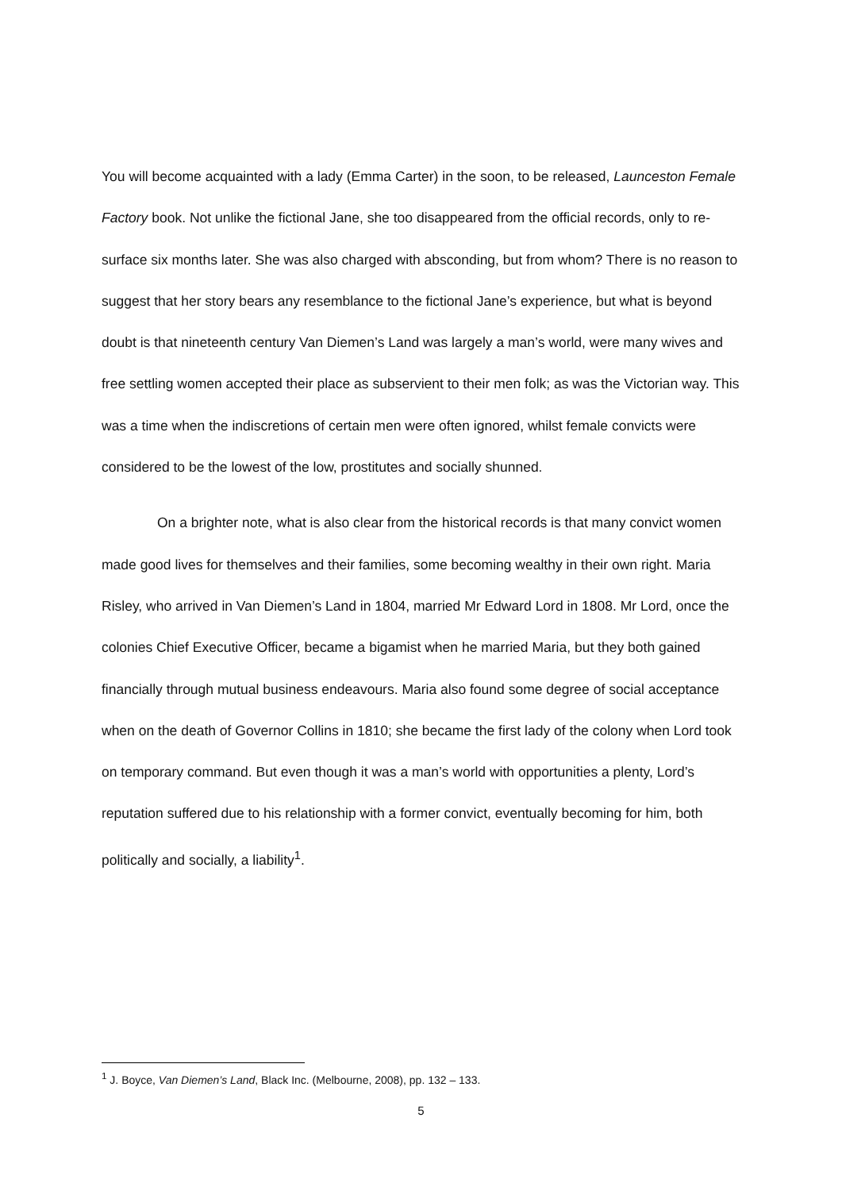You will become acquainted with a lady (Emma Carter) in the soon, to be released, Launceston Female Factory book. Not unlike the fictional Jane, she too disappeared from the official records, only to re-surface six months later. She was also charged with absconding, but from whom? There is no reason to suggest that her story bears any resemblance to the fictional Jane’s experience, but what is beyond doubt is that nineteenth century Van Diemen’s Land was largely a man’s world, were many wives and free settling women accepted their place as subservient to their men folk; as was the Victorian way. This was a time when the indiscretions of certain men were often ignored, whilst female convicts were considered to be the lowest of the low, prostitutes and socially shunned.
On a brighter note, what is also clear from the historical records is that many convict women made good lives for themselves and their families, some becoming wealthy in their own right. Maria Risley, who arrived in Van Diemen’s Land in 1804, married Mr Edward Lord in 1808. Mr Lord, once the colonies Chief Executive Officer, became a bigamist when he married Maria, but they both gained financially through mutual business endeavours. Maria also found some degree of social acceptance when on the death of Governor Collins in 1810; she became the first lady of the colony when Lord took on temporary command. But even though it was a man’s world with opportunities a plenty, Lord’s reputation suffered due to his relationship with a former convict, eventually becoming for him, both politically and socially, a liability<sup>1</sup>.
<sup>1</sup> J. Boyce, Van Diemen’s Land, Black Inc. (Melbourne, 2008), pp. 132 – 133.
5